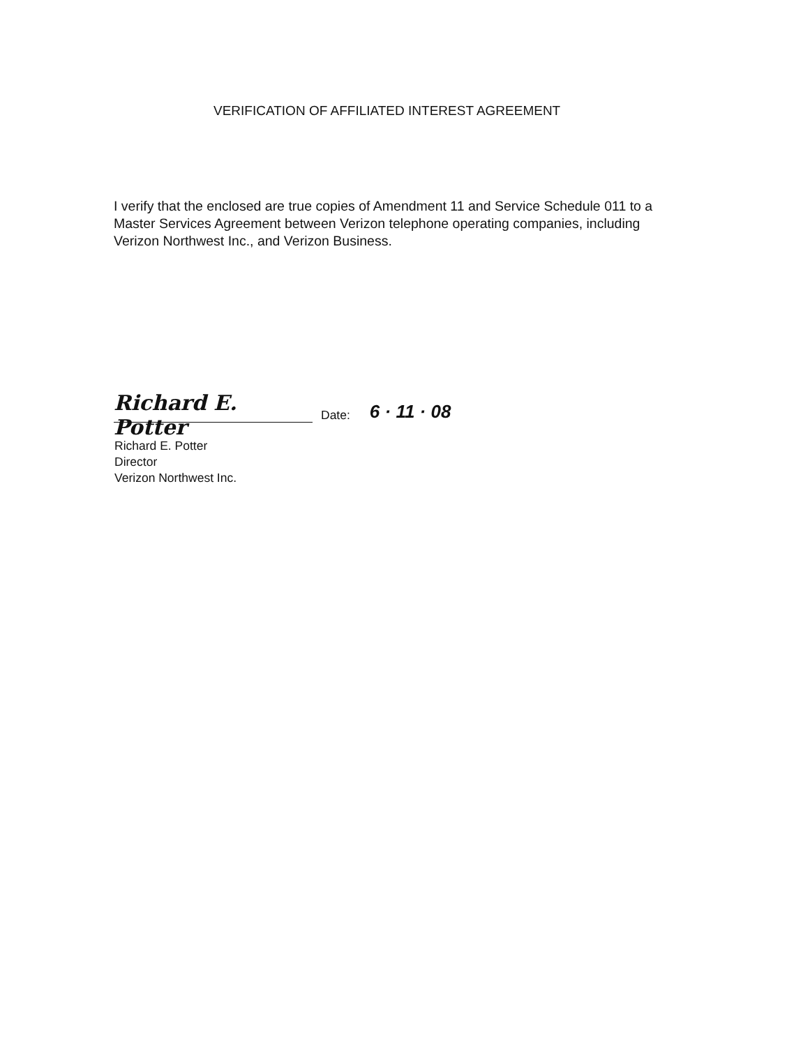VERIFICATION OF AFFILIATED INTEREST AGREEMENT
I verify that the enclosed are true copies of Amendment 11 and Service Schedule 011 to a Master Services Agreement between Verizon telephone operating companies, including Verizon Northwest Inc., and Verizon Business.
Richard E. Potter
Date: 6 · 11 · 08
Richard E. Potter
Director
Verizon Northwest Inc.